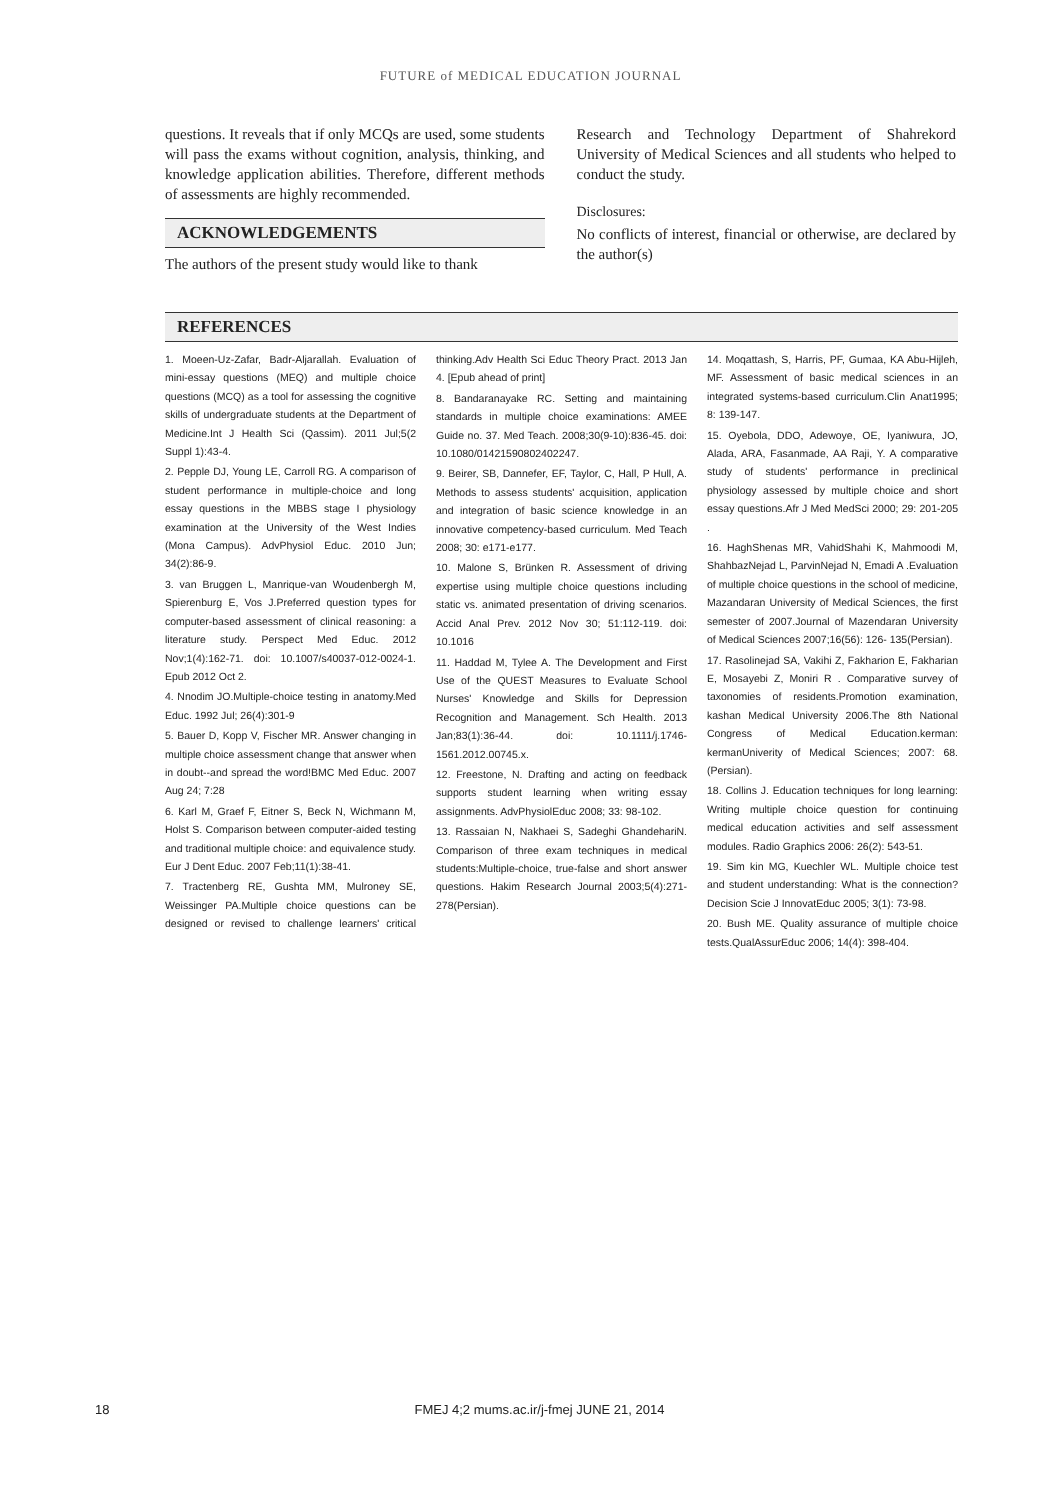FUTURE of MEDICAL EDUCATION JOURNAL
questions. It reveals that if only MCQs are used, some students will pass the exams without cognition, analysis, thinking, and knowledge application abilities. Therefore, different methods of assessments are highly recommended.
ACKNOWLEDGEMENTS
The authors of the present study would like to thank
Research and Technology Department of Shahrekord University of Medical Sciences and all students who helped to conduct the study.
Disclosures:
No conflicts of interest, financial or otherwise, are declared by the author(s)
REFERENCES
1. Moeen-Uz-Zafar, Badr-Aljarallah. Evaluation of mini-essay questions (MEQ) and multiple choice questions (MCQ) as a tool for assessing the cognitive skills of undergraduate students at the Department of Medicine.Int J Health Sci (Qassim). 2011 Jul;5(2 Suppl 1):43-4.
2. Pepple DJ, Young LE, Carroll RG. A comparison of student performance in multiple-choice and long essay questions in the MBBS stage I physiology examination at the University of the West Indies (Mona Campus). AdvPhysiol Educ. 2010 Jun; 34(2):86-9.
3. van Bruggen L, Manrique-van Woudenbergh M, Spierenburg E, Vos J.Preferred question types for computer-based assessment of clinical reasoning: a literature study. Perspect Med Educ. 2012 Nov;1(4):162-71. doi: 10.1007/s40037-012-0024-1. Epub 2012 Oct 2.
4. Nnodim JO.Multiple-choice testing in anatomy.Med Educ. 1992 Jul; 26(4):301-9
5. Bauer D, Kopp V, Fischer MR. Answer changing in multiple choice assessment change that answer when in doubt--and spread the word!BMC Med Educ. 2007 Aug 24; 7:28
6. Karl M, Graef F, Eitner S, Beck N, Wichmann M, Holst S. Comparison between computer-aided testing and traditional multiple choice: and equivalence study. Eur J Dent Educ. 2007 Feb;11(1):38-41.
7. Tractenberg RE, Gushta MM, Mulroney SE, Weissinger PA.Multiple choice questions can be designed or revised to challenge learners' critical thinking.Adv Health Sci Educ Theory Pract. 2013 Jan 4. [Epub ahead of print]
8. Bandaranayake RC. Setting and maintaining standards in multiple choice examinations: AMEE Guide no. 37. Med Teach. 2008;30(9-10):836-45. doi: 10.1080/01421590802402247.
9. Beirer, SB, Dannefer, EF, Taylor, C, Hall, P Hull, A. Methods to assess students' acquisition, application and integration of basic science knowledge in an innovative competency-based curriculum. Med Teach 2008; 30: e171-e177.
10. Malone S, Brünken R. Assessment of driving expertise using multiple choice questions including static vs. animated presentation of driving scenarios. Accid Anal Prev. 2012 Nov 30; 51:112-119. doi: 10.1016
11. Haddad M, Tylee A. The Development and First Use of the QUEST Measures to Evaluate School Nurses' Knowledge and Skills for Depression Recognition and Management. Sch Health. 2013 Jan;83(1):36-44. doi: 10.1111/j.1746-1561.2012.00745.x.
12. Freestone, N. Drafting and acting on feedback supports student learning when writing essay assignments. AdvPhysiolEduc 2008; 33: 98-102.
13. Rassaian N, Nakhaei S, Sadeghi GhandehariN. Comparison of three exam techniques in medical students:Multiple-choice, true-false and short answer questions. Hakim Research Journal 2003;5(4):271-278(Persian).
14. Moqattash, S, Harris, PF, Gumaa, KA Abu-Hijleh, MF. Assessment of basic medical sciences in an integrated systems-based curriculum.Clin Anat1995; 8: 139-147.
15. Oyebola, DDO, Adewoye, OE, Iyaniwura, JO, Alada, ARA, Fasanmade, AA Raji, Y. A comparative study of students' performance in preclinical physiology assessed by multiple choice and short essay questions.Afr J Med MedSci 2000; 29: 201-205 .
16. HaghShenas MR, VahidShahi K, Mahmoodi M, ShahbazNejad L, ParvinNejad N, Emadi A .Evaluation of multiple choice questions in the school of medicine, Mazandaran University of Medical Sciences, the first semester of 2007.Journal of Mazendaran University of Medical Sciences 2007;16(56): 126- 135(Persian).
17. Rasolinejad SA, Vakihi Z, Fakharion E, Fakharian E, Mosayebi Z, Moniri R . Comparative survey of taxonomies of residents.Promotion examination, kashan Medical University 2006.The 8th National Congress of Medical Education.kerman: kermanUniverity of Medical Sciences; 2007: 68. (Persian).
18. Collins J. Education techniques for long learning: Writing multiple choice question for continuing medical education activities and self assessment modules. Radio Graphics 2006: 26(2): 543-51.
19. Sim kin MG, Kuechler WL. Multiple choice test and student understanding: What is the connection? Decision Scie J InnovatEduc 2005; 3(1): 73-98.
20. Bush ME. Quality assurance of multiple choice tests.QualAssurEduc 2006; 14(4): 398-404.
18 FMEJ 4;2 mums.ac.ir/j-fmej JUNE 21, 2014